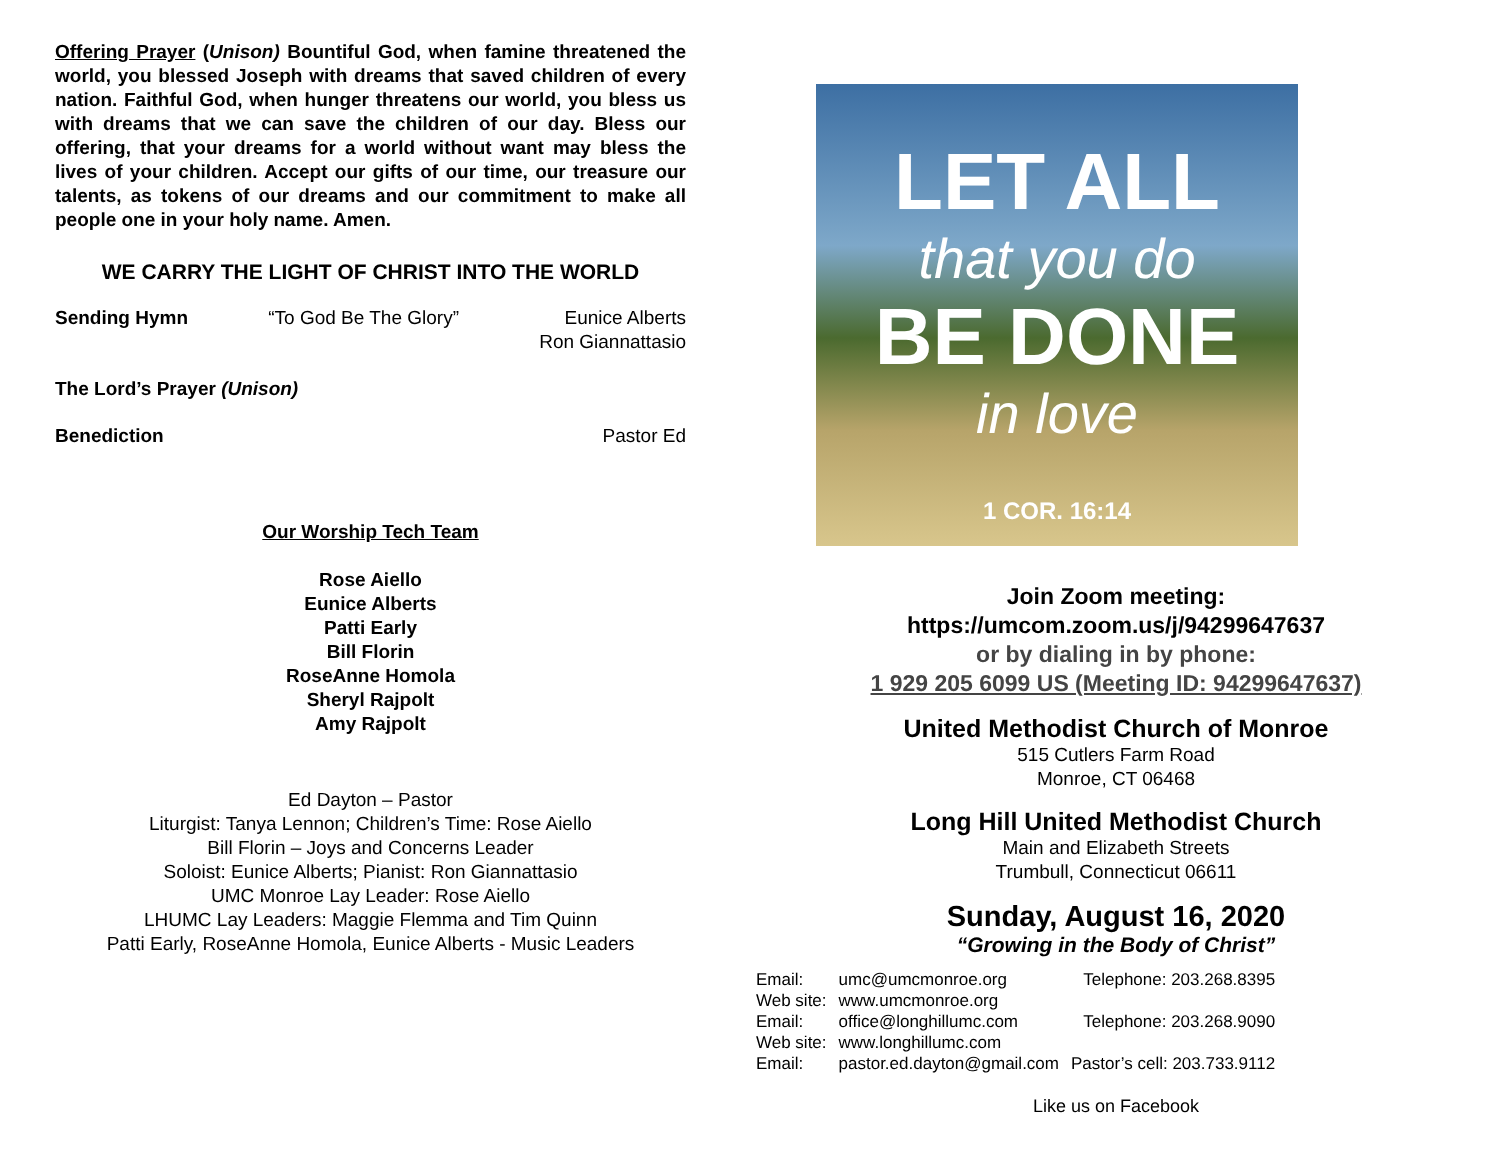Offering Prayer (Unison) Bountiful God, when famine threatened the world, you blessed Joseph with dreams that saved children of every nation. Faithful God, when hunger threatens our world, you bless us with dreams that we can save the children of our day. Bless our offering, that your dreams for a world without want may bless the lives of your children. Accept our gifts of our time, our treasure our talents, as tokens of our dreams and our commitment to make all people one in your holy name. Amen.
WE CARRY THE LIGHT OF CHRIST INTO THE WORLD
Sending Hymn “To God Be The Glory” Eunice Alberts
Ron Giannattasio
The Lord’s Prayer (Unison)
Benediction Pastor Ed
Our Worship Tech Team
Rose Aiello
Eunice Alberts
Patti Early
Bill Florin
RoseAnne Homola
Sheryl Rajpolt
Amy Rajpolt
Ed Dayton – Pastor
Liturgist: Tanya Lennon; Children’s Time: Rose Aiello
Bill Florin – Joys and Concerns Leader
Soloist: Eunice Alberts; Pianist: Ron Giannattasio
UMC Monroe Lay Leader: Rose Aiello
LHUMC Lay Leaders: Maggie Flemma and Tim Quinn
Patti Early, RoseAnne Homola, Eunice Alberts - Music Leaders
LET ALL
that you do
BE DONE
in love
1 COR. 16:14
Join Zoom meeting:
https://umcom.zoom.us/j/94299647637
or by dialing in by phone:
1 929 205 6099 US (Meeting ID: 94299647637)
United Methodist Church of Monroe
515 Cutlers Farm Road
Monroe, CT 06468
Long Hill United Methodist Church
Main and Elizabeth Streets
Trumbull, Connecticut 06611
Sunday, August 16, 2020
“Growing in the Body of Christ”
| Email: | umc@umcmonroe.org | Telephone: 203.268.8395 |
| Web site: | www.umcmonroe.org | |
| Email: | office@longhillumc.com | Telephone: 203.268.9090 |
| Web site: | www.longhillumc.com | |
| Email: | pastor.ed.dayton@gmail.com | Pastor’s cell: 203.733.9112 |
Like us on Facebook